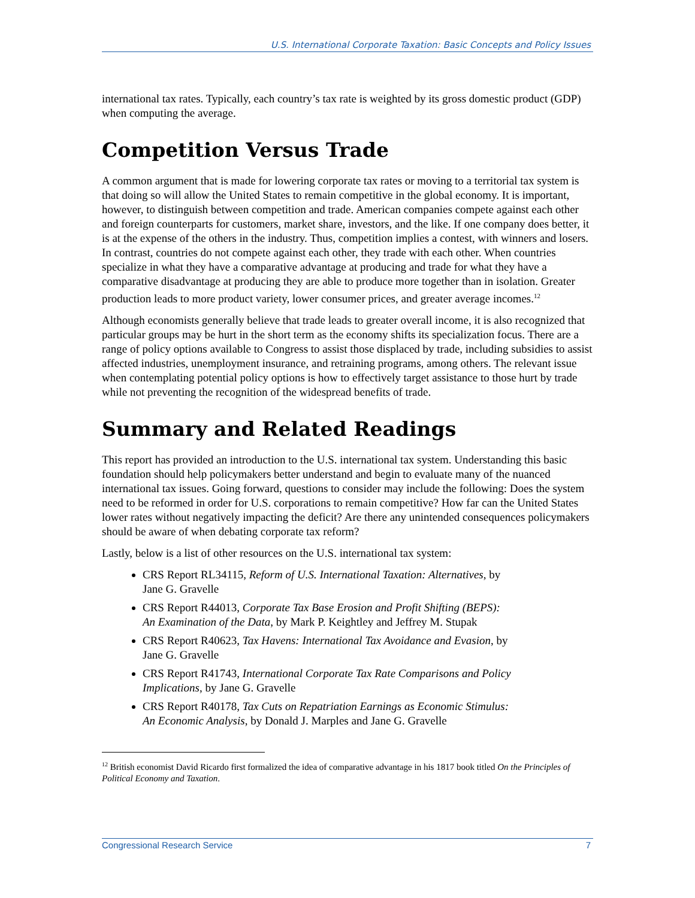U.S. International Corporate Taxation: Basic Concepts and Policy Issues
international tax rates. Typically, each country’s tax rate is weighted by its gross domestic product (GDP) when computing the average.
Competition Versus Trade
A common argument that is made for lowering corporate tax rates or moving to a territorial tax system is that doing so will allow the United States to remain competitive in the global economy. It is important, however, to distinguish between competition and trade. American companies compete against each other and foreign counterparts for customers, market share, investors, and the like. If one company does better, it is at the expense of the others in the industry. Thus, competition implies a contest, with winners and losers. In contrast, countries do not compete against each other, they trade with each other. When countries specialize in what they have a comparative advantage at producing and trade for what they have a comparative disadvantage at producing they are able to produce more together than in isolation. Greater production leads to more product variety, lower consumer prices, and greater average incomes.<sup>12</sup>
Although economists generally believe that trade leads to greater overall income, it is also recognized that particular groups may be hurt in the short term as the economy shifts its specialization focus. There are a range of policy options available to Congress to assist those displaced by trade, including subsidies to assist affected industries, unemployment insurance, and retraining programs, among others. The relevant issue when contemplating potential policy options is how to effectively target assistance to those hurt by trade while not preventing the recognition of the widespread benefits of trade.
Summary and Related Readings
This report has provided an introduction to the U.S. international tax system. Understanding this basic foundation should help policymakers better understand and begin to evaluate many of the nuanced international tax issues. Going forward, questions to consider may include the following: Does the system need to be reformed in order for U.S. corporations to remain competitive? How far can the United States lower rates without negatively impacting the deficit? Are there any unintended consequences policymakers should be aware of when debating corporate tax reform?
Lastly, below is a list of other resources on the U.S. international tax system:
CRS Report RL34115, Reform of U.S. International Taxation: Alternatives, by
Jane G. Gravelle
CRS Report R44013, Corporate Tax Base Erosion and Profit Shifting (BEPS):
An Examination of the Data, by Mark P. Keightley and Jeffrey M. Stupak
CRS Report R40623, Tax Havens: International Tax Avoidance and Evasion, by
Jane G. Gravelle
CRS Report R41743, International Corporate Tax Rate Comparisons and Policy
Implications, by Jane G. Gravelle
CRS Report R40178, Tax Cuts on Repatriation Earnings as Economic Stimulus:
An Economic Analysis, by Donald J. Marples and Jane G. Gravelle
<sup>12</sup> British economist David Ricardo first formalized the idea of comparative advantage in his 1817 book titled On the Principles of Political Economy and Taxation.
Congressional Research Service 7